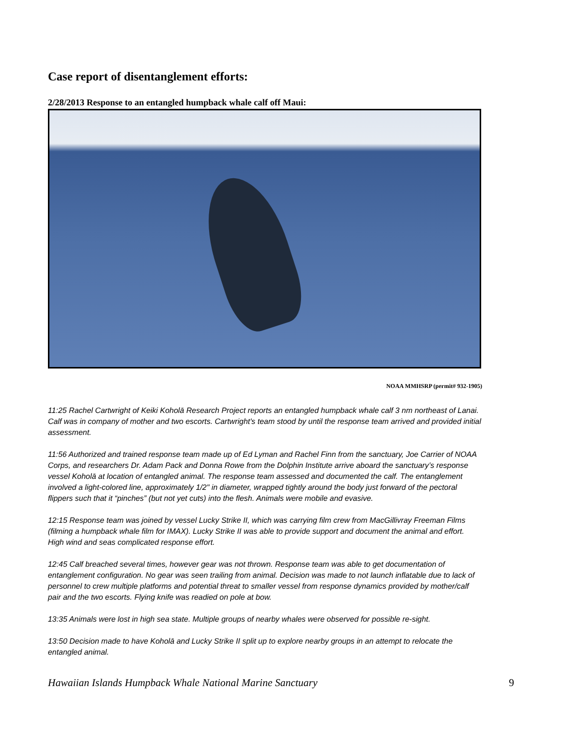Case report of disentanglement efforts:
2/28/2013 Response to an entangled humpback whale calf off Maui:
NOAA MMHSRP (permit# 932-1905)
11:25 Rachel Cartwright of Keiki Koholā Research Project reports an entangled humpback whale calf 3 nm northeast of Lanai. Calf was in company of mother and two escorts. Cartwright's team stood by until the response team arrived and provided initial assessment.
11:56 Authorized and trained response team made up of Ed Lyman and Rachel Finn from the sanctuary, Joe Carrier of NOAA Corps, and researchers Dr. Adam Pack and Donna Rowe from the Dolphin Institute arrive aboard the sanctuary’s response vessel Koholā at location of entangled animal. The response team assessed and documented the calf. The entanglement involved a light-colored line, approximately 1/2" in diameter, wrapped tightly around the body just forward of the pectoral flippers such that it “pinches” (but not yet cuts) into the flesh. Animals were mobile and evasive.
12:15 Response team was joined by vessel Lucky Strike II, which was carrying film crew from MacGillivray Freeman Films (filming a humpback whale film for IMAX). Lucky Strike II was able to provide support and document the animal and effort. High wind and seas complicated response effort.
12:45 Calf breached several times, however gear was not thrown. Response team was able to get documentation of entanglement configuration. No gear was seen trailing from animal. Decision was made to not launch inflatable due to lack of personnel to crew multiple platforms and potential threat to smaller vessel from response dynamics provided by mother/calf pair and the two escorts. Flying knife was readied on pole at bow.
13:35 Animals were lost in high sea state. Multiple groups of nearby whales were observed for possible re-sight.
13:50 Decision made to have Koholā and Lucky Strike II split up to explore nearby groups in an attempt to relocate the entangled animal.
Hawaiian Islands Humpback Whale National Marine Sanctuary 9